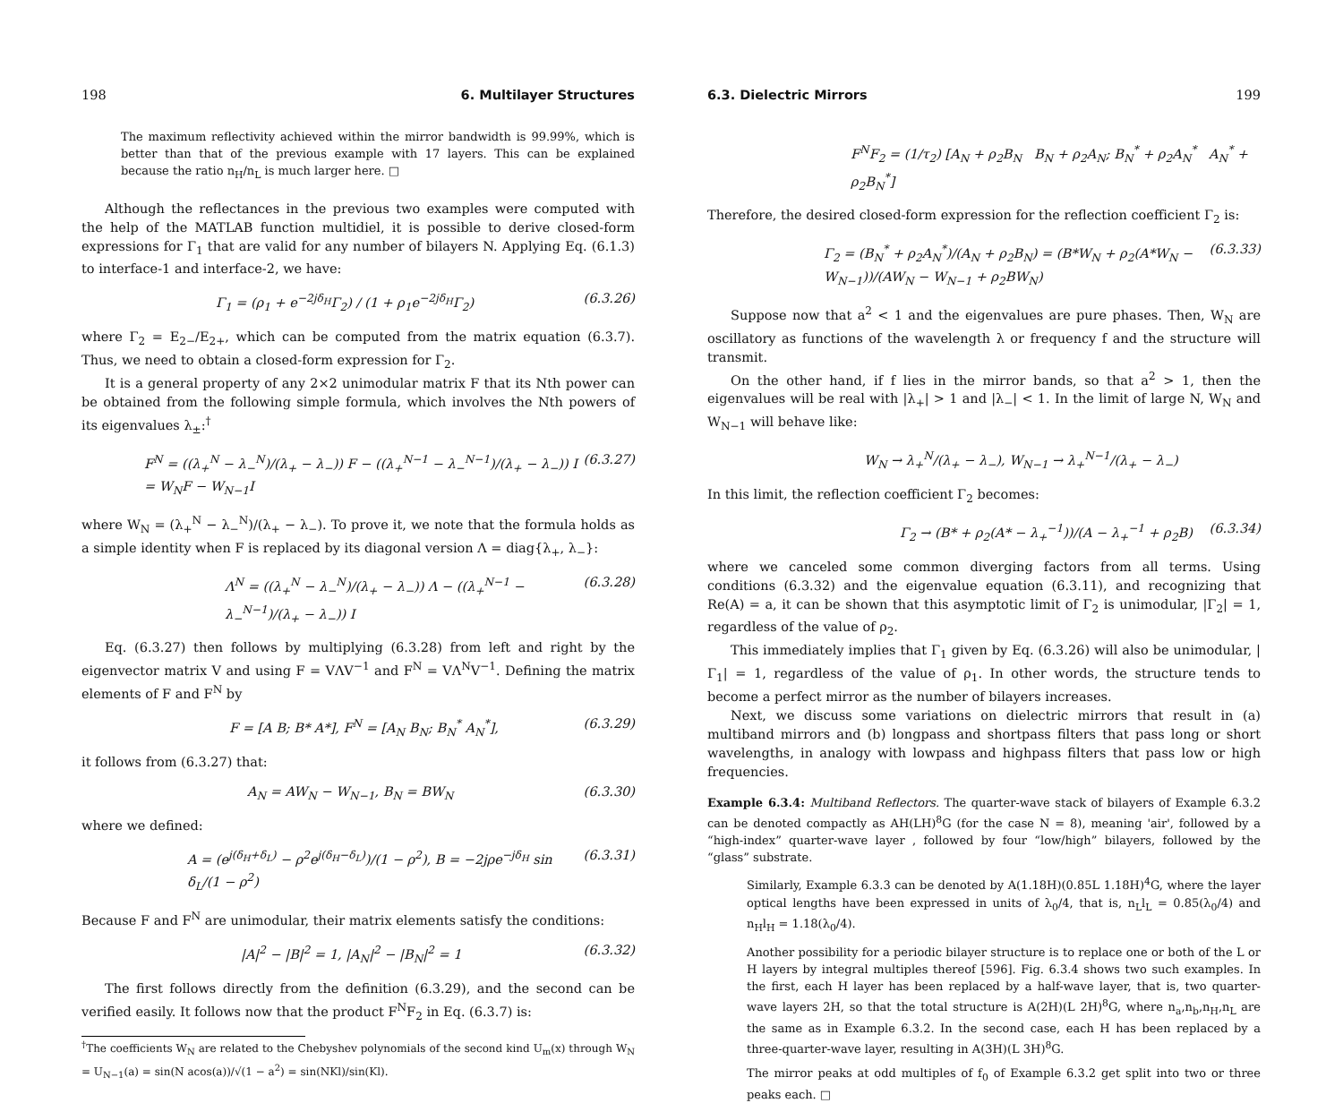198 6. Multilayer Structures
The maximum reflectivity achieved within the mirror bandwidth is 99.99%, which is better than that of the previous example with 17 layers. This can be explained because the ratio n<sub>H</sub>/n<sub>L</sub> is much larger here. □
Although the reflectances in the previous two examples were computed with the help of the MATLAB function multidiel, it is possible to derive closed-form expressions for Γ<sub>1</sub> that are valid for any number of bilayers N. Applying Eq. (6.1.3) to interface-1 and interface-2, we have:
Γ<sub>1</sub> = (ρ<sub>1</sub> + e<sup>−2jδ<sub>H</sub></sup>Γ<sub>2</sub>) / (1 + ρ<sub>1</sub>e<sup>−2jδ<sub>H</sub></sup>Γ<sub>2</sub>) (6.3.26)
where Γ<sub>2</sub> = E<sub>2−</sub>/E<sub>2+</sub>, which can be computed from the matrix equation (6.3.7). Thus, we need to obtain a closed-form expression for Γ<sub>2</sub>.
It is a general property of any 2×2 unimodular matrix F that its Nth power can be obtained from the following simple formula, which involves the Nth powers of its eigenvalues λ<sub>±</sub>:<sup>†</sup>
F<sup>N</sup> = ((λ<sub>+</sub><sup>N</sup> − λ<sub>−</sub><sup>N</sup>)/(λ<sub>+</sub> − λ<sub>−</sub>)) F − ((λ<sub>+</sub><sup>N−1</sup> − λ<sub>−</sub><sup>N−1</sup>)/(λ<sub>+</sub> − λ<sub>−</sub>)) I = W<sub>N</sub>F − W<sub>N−1</sub>I (6.3.27)
where W<sub>N</sub> = (λ<sub>+</sub><sup>N</sup> − λ<sub>−</sub><sup>N</sup>)/(λ<sub>+</sub> − λ<sub>−</sub>). To prove it, we note that the formula holds as a simple identity when F is replaced by its diagonal version Λ = diag{λ<sub>+</sub>, λ<sub>−</sub>}:
Λ<sup>N</sup> = ((λ<sub>+</sub><sup>N</sup> − λ<sub>−</sub><sup>N</sup>)/(λ<sub>+</sub> − λ<sub>−</sub>)) Λ − ((λ<sub>+</sub><sup>N−1</sup> − λ<sub>−</sub><sup>N−1</sup>)/(λ<sub>+</sub> − λ<sub>−</sub>)) I (6.3.28)
Eq. (6.3.27) then follows by multiplying (6.3.28) from left and right by the eigenvector matrix V and using F = VΛV<sup>−1</sup> and F<sup>N</sup> = VΛ<sup>N</sup>V<sup>−1</sup>. Defining the matrix elements of F and F<sup>N</sup> by
F = [A B; B* A*], F<sup>N</sup> = [A<sub>N</sub> B<sub>N</sub>; B<sub>N</sub><sup>*</sup> A<sub>N</sub><sup>*</sup>], (6.3.29)
it follows from (6.3.27) that:
A<sub>N</sub> = AW<sub>N</sub> − W<sub>N−1</sub>, B<sub>N</sub> = BW<sub>N</sub> (6.3.30)
where we defined:
A = (e<sup>j(δ<sub>H</sub>+δ<sub>L</sub>)</sup> − ρ<sup>2</sup>e<sup>j(δ<sub>H</sub>−δ<sub>L</sub>)</sup>)/(1 − ρ<sup>2</sup>), B = −2jρe<sup>−jδ<sub>H</sub></sup> sin δ<sub>L</sub>/(1 − ρ<sup>2</sup>) (6.3.31)
Because F and F<sup>N</sup> are unimodular, their matrix elements satisfy the conditions:
|A|<sup>2</sup> − |B|<sup>2</sup> = 1, |A<sub>N</sub>|<sup>2</sup> − |B<sub>N</sub>|<sup>2</sup> = 1 (6.3.32)
The first follows directly from the definition (6.3.29), and the second can be verified easily. It follows now that the product F<sup>N</sup>F<sub>2</sub> in Eq. (6.3.7) is:
<sup>†</sup> The coefficients W<sub>N</sub> are related to the Chebyshev polynomials of the second kind U<sub>m</sub>(x) through W<sub>N</sub> = U<sub>N−1</sub>(a) = sin(N acos(a))/√(1 − a<sup>2</sup>) = sin(NKl)/sin(Kl).
6.3. Dielectric Mirrors 199
F<sup>N</sup>F<sub>2</sub> = (1/τ<sub>2</sub>) [A<sub>N</sub> + ρ<sub>2</sub>B<sub>N</sub> B<sub>N</sub> + ρ<sub>2</sub>A<sub>N</sub>; B<sub>N</sub><sup>*</sup> + ρ<sub>2</sub>A<sub>N</sub><sup>*</sup> A<sub>N</sub><sup>*</sup> + ρ<sub>2</sub>B<sub>N</sub><sup>*</sup>]
Therefore, the desired closed-form expression for the reflection coefficient Γ<sub>2</sub> is:
Γ<sub>2</sub> = (B<sub>N</sub><sup>*</sup> + ρ<sub>2</sub>A<sub>N</sub><sup>*</sup>)/(A<sub>N</sub> + ρ<sub>2</sub>B<sub>N</sub>) = (B*W<sub>N</sub> + ρ<sub>2</sub>(A*W<sub>N</sub> − W<sub>N−1</sub>))/(AW<sub>N</sub> − W<sub>N−1</sub> + ρ<sub>2</sub>BW<sub>N</sub>) (6.3.33)
Suppose now that a<sup>2</sup> < 1 and the eigenvalues are pure phases. Then, W<sub>N</sub> are oscillatory as functions of the wavelength λ or frequency f and the structure will transmit.
On the other hand, if f lies in the mirror bands, so that a<sup>2</sup> > 1, then the eigenvalues will be real with |λ<sub>+</sub>| > 1 and |λ<sub>−</sub>| < 1. In the limit of large N, W<sub>N</sub> and W<sub>N−1</sub> will behave like:
W<sub>N</sub> → λ<sub>+</sub><sup>N</sup>/(λ<sub>+</sub> − λ<sub>−</sub>), W<sub>N−1</sub> → λ<sub>+</sub><sup>N−1</sup>/(λ<sub>+</sub> − λ<sub>−</sub>)
In this limit, the reflection coefficient Γ<sub>2</sub> becomes:
Γ<sub>2</sub> → (B* + ρ<sub>2</sub>(A* − λ<sub>+</sub><sup>−1</sup>))/(A − λ<sub>+</sub><sup>−1</sup> + ρ<sub>2</sub>B) (6.3.34)
where we canceled some common diverging factors from all terms. Using conditions (6.3.32) and the eigenvalue equation (6.3.11), and recognizing that Re(A) = a, it can be shown that this asymptotic limit of Γ<sub>2</sub> is unimodular, |Γ<sub>2</sub>| = 1, regardless of the value of ρ<sub>2</sub>.
This immediately implies that Γ<sub>1</sub> given by Eq. (6.3.26) will also be unimodular, |Γ<sub>1</sub>| = 1, regardless of the value of ρ<sub>1</sub>. In other words, the structure tends to become a perfect mirror as the number of bilayers increases.
Next, we discuss some variations on dielectric mirrors that result in (a) multiband mirrors and (b) longpass and shortpass filters that pass long or short wavelengths, in analogy with lowpass and highpass filters that pass low or high frequencies.
Example 6.3.4: Multiband Reflectors. The quarter-wave stack of bilayers of Example 6.3.2 can be denoted compactly as AH(LH)<sup>8</sup>G (for the case N = 8), meaning 'air', followed by a “high-index” quarter-wave layer , followed by four “low/high” bilayers, followed by the “glass” substrate.
Similarly, Example 6.3.3 can be denoted by A(1.18H)(0.85L 1.18H)<sup>4</sup>G, where the layer optical lengths have been expressed in units of λ<sub>0</sub>/4, that is, n<sub>L</sub>l<sub>L</sub> = 0.85(λ<sub>0</sub>/4) and n<sub>H</sub>l<sub>H</sub> = 1.18(λ<sub>0</sub>/4).
Another possibility for a periodic bilayer structure is to replace one or both of the L or H layers by integral multiples thereof [596]. Fig. 6.3.4 shows two such examples. In the first, each H layer has been replaced by a half-wave layer, that is, two quarter-wave layers 2H, so that the total structure is A(2H)(L 2H)<sup>8</sup>G, where n<sub>a</sub>,n<sub>b</sub>,n<sub>H</sub>,n<sub>L</sub> are the same as in Example 6.3.2. In the second case, each H has been replaced by a three-quarter-wave layer, resulting in A(3H)(L 3H)<sup>8</sup>G.
The mirror peaks at odd multiples of f<sub>0</sub> of Example 6.3.2 get split into two or three peaks each. □